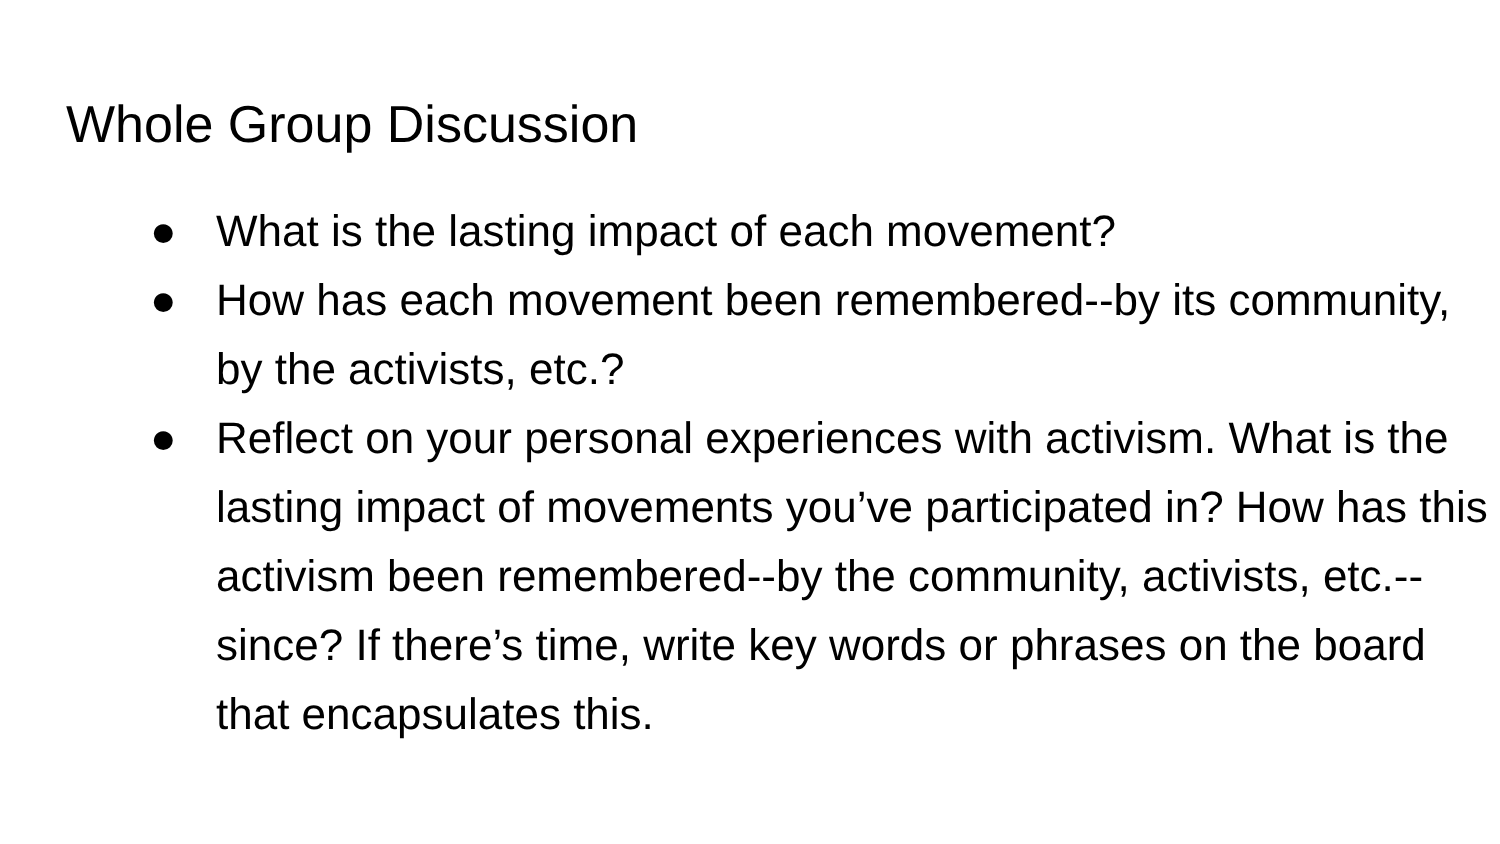Whole Group Discussion
● What is the lasting impact of each movement?
● How has each movement been remembered--by its community, by the activists, etc.?
● Reflect on your personal experiences with activism. What is the lasting impact of movements you’ve participated in? How has this activism been remembered--by the community, activists, etc.--since? If there’s time, write key words or phrases on the board that encapsulates this.